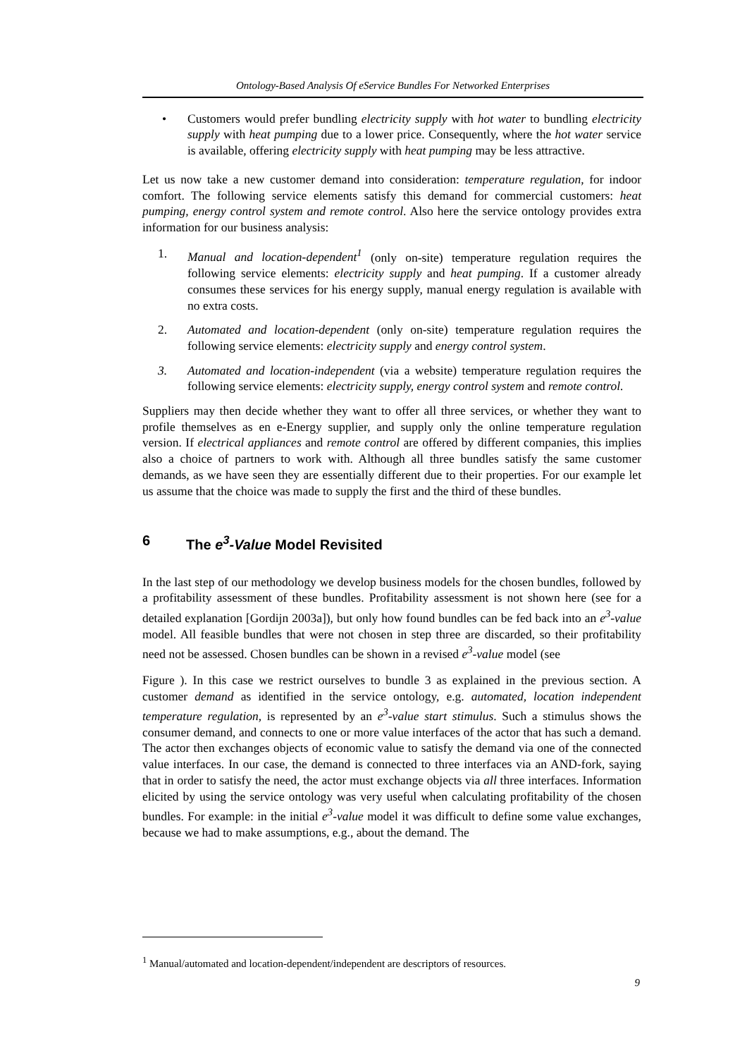Ontology-Based Analysis Of eService Bundles For Networked Enterprises
• Customers would prefer bundling electricity supply with hot water to bundling electricity supply with heat pumping due to a lower price. Consequently, where the hot water service is available, offering electricity supply with heat pumping may be less attractive.
Let us now take a new customer demand into consideration: temperature regulation, for indoor comfort. The following service elements satisfy this demand for commercial customers: heat pumping, energy control system and remote control. Also here the service ontology provides extra information for our business analysis:
1. Manual and location-dependent<sup>1</sup> (only on-site) temperature regulation requires the following service elements: electricity supply and heat pumping. If a customer already consumes these services for his energy supply, manual energy regulation is available with no extra costs.
2. Automated and location-dependent (only on-site) temperature regulation requires the following service elements: electricity supply and energy control system.
3. Automated and location-independent (via a website) temperature regulation requires the following service elements: electricity supply, energy control system and remote control.
Suppliers may then decide whether they want to offer all three services, or whether they want to profile themselves as en e-Energy supplier, and supply only the online temperature regulation version. If electrical appliances and remote control are offered by different companies, this implies also a choice of partners to work with. Although all three bundles satisfy the same customer demands, as we have seen they are essentially different due to their properties. For our example let us assume that the choice was made to supply the first and the third of these bundles.
6 The e<sup>3</sup>-Value Model Revisited
In the last step of our methodology we develop business models for the chosen bundles, followed by a profitability assessment of these bundles. Profitability assessment is not shown here (see for a detailed explanation [Gordijn 2003a]), but only how found bundles can be fed back into an e<sup>3</sup>-value model. All feasible bundles that were not chosen in step three are discarded, so their profitability need not be assessed. Chosen bundles can be shown in a revised e<sup>3</sup>-value model (see
Figure ). In this case we restrict ourselves to bundle 3 as explained in the previous section. A customer demand as identified in the service ontology, e.g. automated, location independent temperature regulation, is represented by an e<sup>3</sup>-value start stimulus. Such a stimulus shows the consumer demand, and connects to one or more value interfaces of the actor that has such a demand. The actor then exchanges objects of economic value to satisfy the demand via one of the connected value interfaces. In our case, the demand is connected to three interfaces via an AND-fork, saying that in order to satisfy the need, the actor must exchange objects via all three interfaces. Information elicited by using the service ontology was very useful when calculating profitability of the chosen bundles. For example: in the initial e<sup>3</sup>-value model it was difficult to define some value exchanges, because we had to make assumptions, e.g., about the demand. The
<sup>1</sup> Manual/automated and location-dependent/independent are descriptors of resources.
9